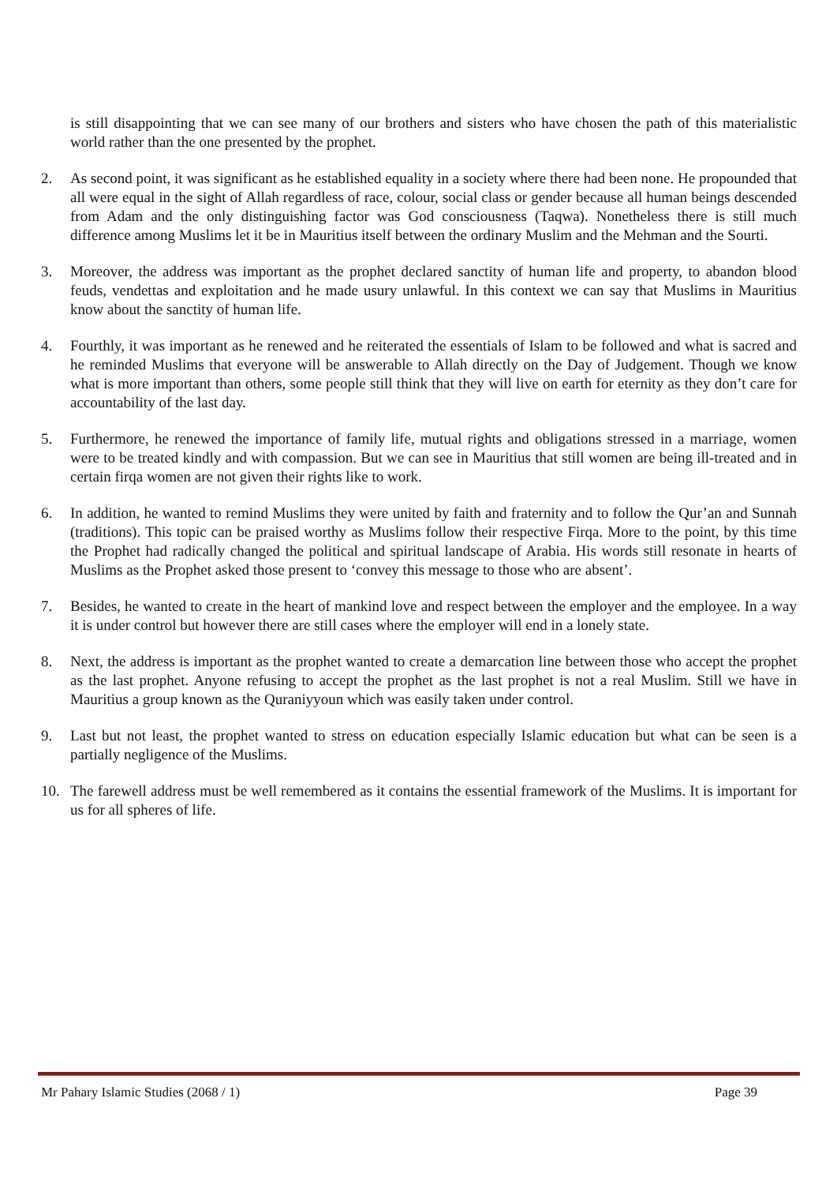is still disappointing that we can see many of our brothers and sisters who have chosen the path of this materialistic world rather than the one presented by the prophet.
2. As second point, it was significant as he established equality in a society where there had been none. He propounded that all were equal in the sight of Allah regardless of race, colour, social class or gender because all human beings descended from Adam and the only distinguishing factor was God consciousness (Taqwa). Nonetheless there is still much difference among Muslims let it be in Mauritius itself between the ordinary Muslim and the Mehman and the Sourti.
3. Moreover, the address was important as the prophet declared sanctity of human life and property, to abandon blood feuds, vendettas and exploitation and he made usury unlawful. In this context we can say that Muslims in Mauritius know about the sanctity of human life.
4. Fourthly, it was important as he renewed and he reiterated the essentials of Islam to be followed and what is sacred and he reminded Muslims that everyone will be answerable to Allah directly on the Day of Judgement. Though we know what is more important than others, some people still think that they will live on earth for eternity as they don’t care for accountability of the last day.
5. Furthermore, he renewed the importance of family life, mutual rights and obligations stressed in a marriage, women were to be treated kindly and with compassion. But we can see in Mauritius that still women are being ill-treated and in certain firqa women are not given their rights like to work.
6. In addition, he wanted to remind Muslims they were united by faith and fraternity and to follow the Qur’an and Sunnah (traditions). This topic can be praised worthy as Muslims follow their respective Firqa. More to the point, by this time the Prophet had radically changed the political and spiritual landscape of Arabia. His words still resonate in hearts of Muslims as the Prophet asked those present to ‘convey this message to those who are absent’.
7. Besides, he wanted to create in the heart of mankind love and respect between the employer and the employee. In a way it is under control but however there are still cases where the employer will end in a lonely state.
8. Next, the address is important as the prophet wanted to create a demarcation line between those who accept the prophet as the last prophet. Anyone refusing to accept the prophet as the last prophet is not a real Muslim. Still we have in Mauritius a group known as the Quraniyyoun which was easily taken under control.
9. Last but not least, the prophet wanted to stress on education especially Islamic education but what can be seen is a partially negligence of the Muslims.
10. The farewell address must be well remembered as it contains the essential framework of the Muslims. It is important for us for all spheres of life.
Mr Pahary Islamic Studies (2068 / 1) Page 39